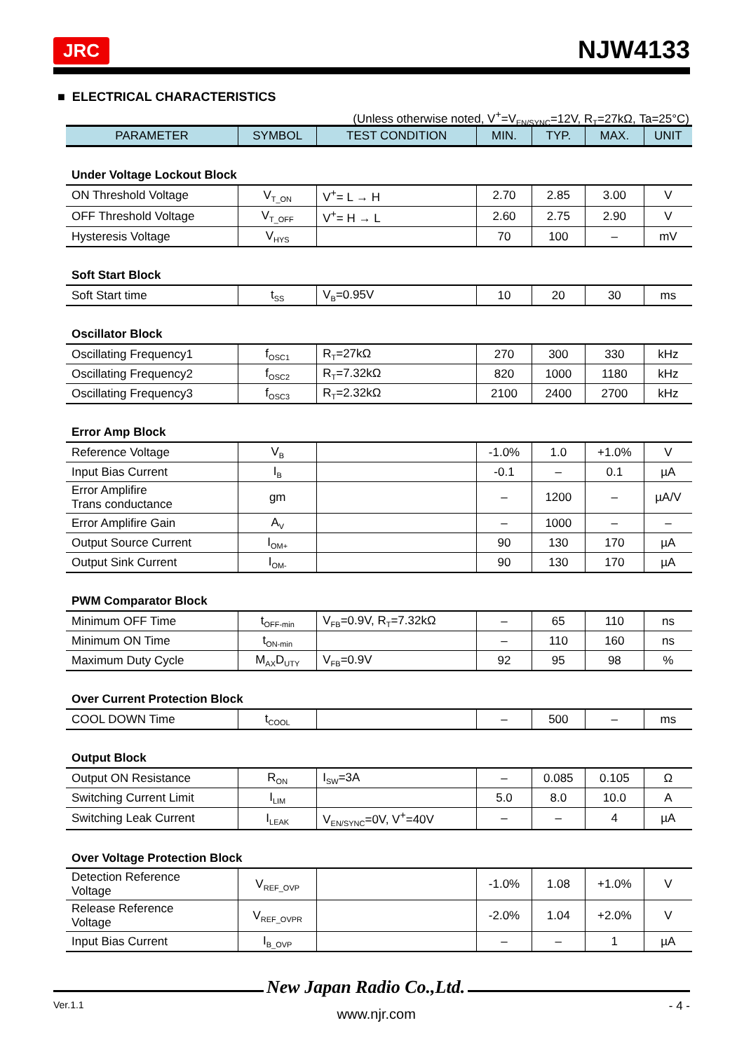JRC NJW4133
■ ELECTRICAL CHARACTERISTICS
(Unless otherwise noted, V<sup>+</sup>=V<sub>EN/SYNC</sub>=12V, R<sub>T</sub>=27kΩ, Ta=25°C)
| PARAMETER | SYMBOL | TEST CONDITION | MIN. | TYP. | MAX. | UNIT |
| --- | --- | --- | --- | --- | --- | --- |
| Under Voltage Lockout Block | | | | | | |
| ON Threshold Voltage | V<sub>T_ON</sub> | V<sup>+</sup>= L → H | 2.70 | 2.85 | 3.00 | V |
| OFF Threshold Voltage | V<sub>T_OFF</sub> | V<sup>+</sup>= H → L | 2.60 | 2.75 | 2.90 | V |
| Hysteresis Voltage | V<sub>HYS</sub> | | 70 | 100 | – | mV |
| Soft Start Block | | | | | | |
| Soft Start time | t<sub>SS</sub> | V<sub>B</sub>=0.95V | 10 | 20 | 30 | ms |
| Oscillator Block | | | | | | |
| Oscillating Frequency1 | f<sub>OSC1</sub> | R<sub>T</sub>=27kΩ | 270 | 300 | 330 | kHz |
| Oscillating Frequency2 | f<sub>OSC2</sub> | R<sub>T</sub>=7.32kΩ | 820 | 1000 | 1180 | kHz |
| Oscillating Frequency3 | f<sub>OSC3</sub> | R<sub>T</sub>=2.32kΩ | 2100 | 2400 | 2700 | kHz |
| Error Amp Block | | | | | | |
| Reference Voltage | V<sub>B</sub> | | -1.0% | 1.0 | +1.0% | V |
| Input Bias Current | I<sub>B</sub> | | -0.1 | – | 0.1 | µA |
| Error Amplifire Trans conductance | gm | | – | 1200 | – | µA/V |
| Error Amplifire Gain | A<sub>V</sub> | | – | 1000 | – | – |
| Output Source Current | I<sub>OM+</sub> | | 90 | 130 | 170 | µA |
| Output Sink Current | I<sub>OM-</sub> | | 90 | 130 | 170 | µA |
| PWM Comparator Block | | | | | | |
| Minimum OFF Time | t<sub>OFF-min</sub> | V<sub>FB</sub>=0.9V, R<sub>T</sub>=7.32kΩ | – | 65 | 110 | ns |
| Minimum ON Time | t<sub>ON-min</sub> | | – | 110 | 160 | ns |
| Maximum Duty Cycle | M<sub>AX</sub>D<sub>UTY</sub> | V<sub>FB</sub>=0.9V | 92 | 95 | 98 | % |
| Over Current Protection Block | | | | | | |
| COOL DOWN Time | t<sub>COOL</sub> | | – | 500 | – | ms |
| Output Block | | | | | | |
| Output ON Resistance | R<sub>ON</sub> | I<sub>SW</sub>=3A | – | 0.085 | 0.105 | Ω |
| Switching Current Limit | I<sub>LIM</sub> | | 5.0 | 8.0 | 10.0 | A |
| Switching Leak Current | I<sub>LEAK</sub> | V<sub>EN/SYNC</sub>=0V, V<sup>+</sup>=40V | – | – | 4 | µA |
| Over Voltage Protection Block | | | | | | |
| Detection Reference Voltage | V<sub>REF_OVP</sub> | | -1.0% | 1.08 | +1.0% | V |
| Release Reference Voltage | V<sub>REF_OVPR</sub> | | -2.0% | 1.04 | +2.0% | V |
| Input Bias Current | I<sub>B_OVP</sub> | | – | – | 1 | µA |
New Japan Radio Co.,Ltd.
Ver.1.1 www.njr.com - 4 -